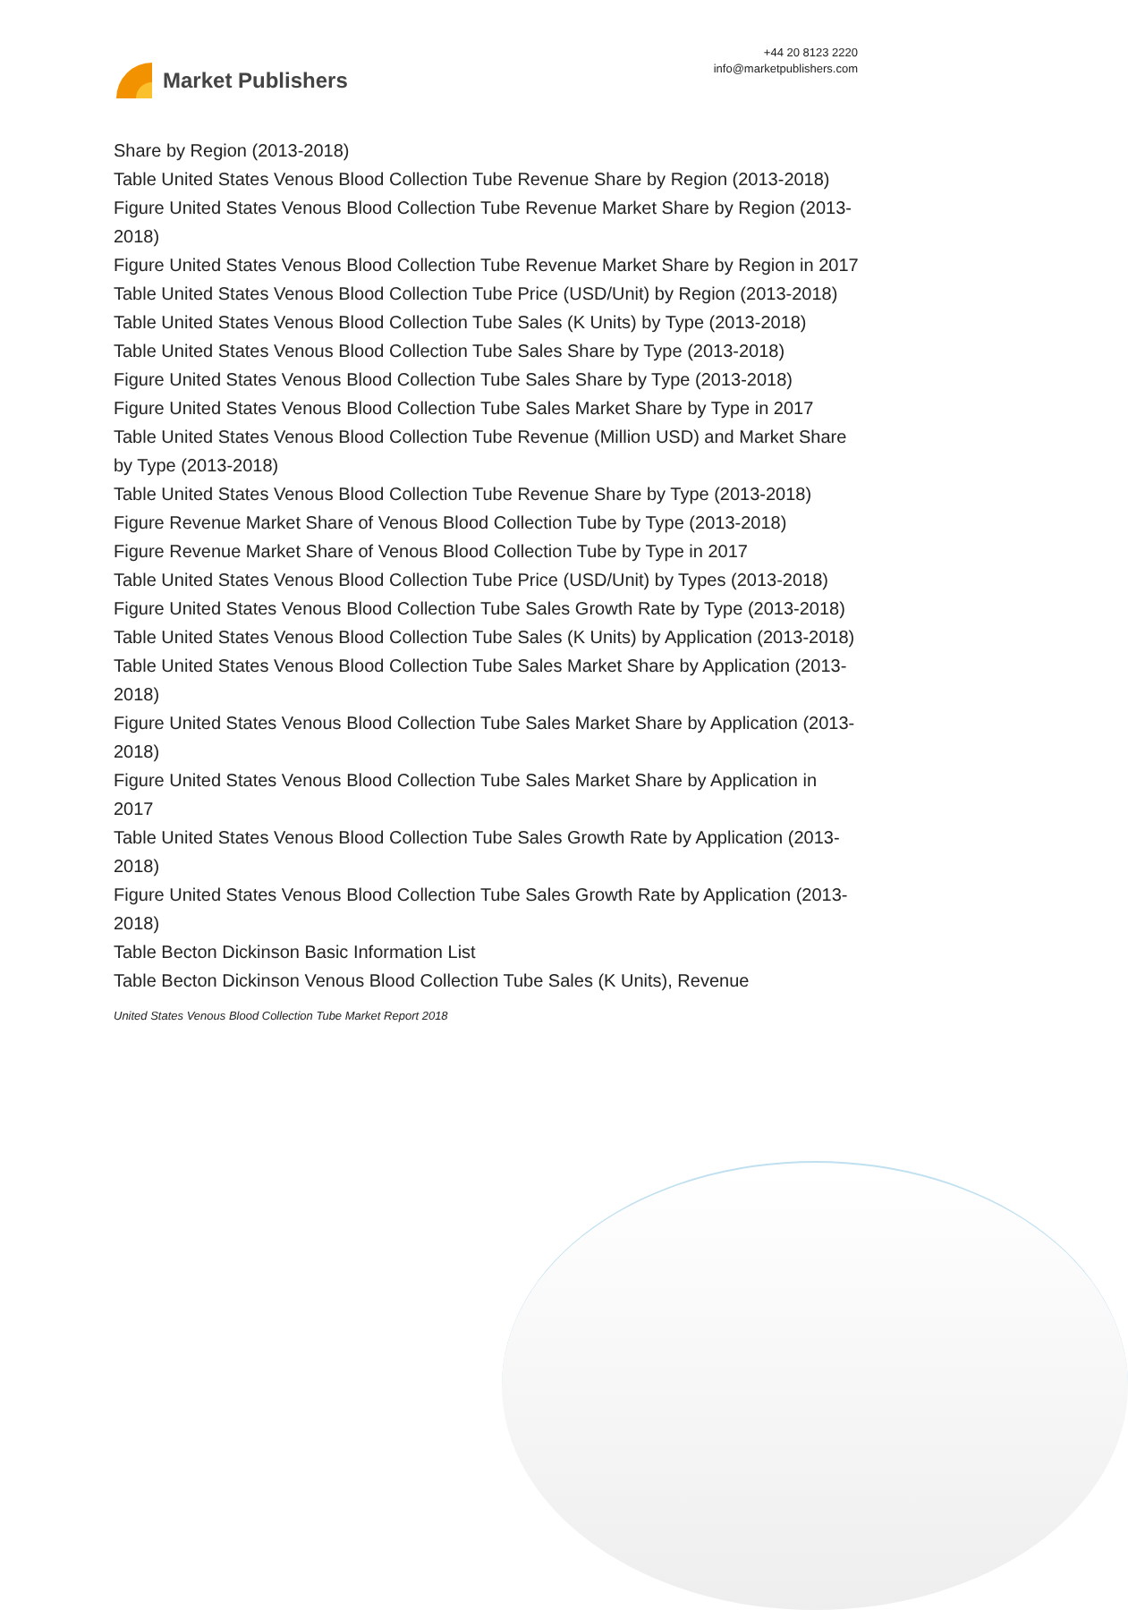Market Publishers
+44 20 8123 2220
info@marketpublishers.com
Share by Region (2013-2018)
Table United States Venous Blood Collection Tube Revenue Share by Region (2013-2018)
Figure United States Venous Blood Collection Tube Revenue Market Share by Region (2013-2018)
Figure United States Venous Blood Collection Tube Revenue Market Share by Region in 2017
Table United States Venous Blood Collection Tube Price (USD/Unit) by Region (2013-2018)
Table United States Venous Blood Collection Tube Sales (K Units) by Type (2013-2018)
Table United States Venous Blood Collection Tube Sales Share by Type (2013-2018)
Figure United States Venous Blood Collection Tube Sales Share by Type (2013-2018)
Figure United States Venous Blood Collection Tube Sales Market Share by Type in 2017
Table United States Venous Blood Collection Tube Revenue (Million USD) and Market Share by Type (2013-2018)
Table United States Venous Blood Collection Tube Revenue Share by Type (2013-2018)
Figure Revenue Market Share of Venous Blood Collection Tube by Type (2013-2018)
Figure Revenue Market Share of Venous Blood Collection Tube by Type in 2017
Table United States Venous Blood Collection Tube Price (USD/Unit) by Types (2013-2018)
Figure United States Venous Blood Collection Tube Sales Growth Rate by Type (2013-2018)
Table United States Venous Blood Collection Tube Sales (K Units) by Application (2013-2018)
Table United States Venous Blood Collection Tube Sales Market Share by Application (2013-2018)
Figure United States Venous Blood Collection Tube Sales Market Share by Application (2013-2018)
Figure United States Venous Blood Collection Tube Sales Market Share by Application in 2017
Table United States Venous Blood Collection Tube Sales Growth Rate by Application (2013-2018)
Figure United States Venous Blood Collection Tube Sales Growth Rate by Application (2013-2018)
Table Becton Dickinson Basic Information List
Table Becton Dickinson Venous Blood Collection Tube Sales (K Units), Revenue
United States Venous Blood Collection Tube Market Report 2018